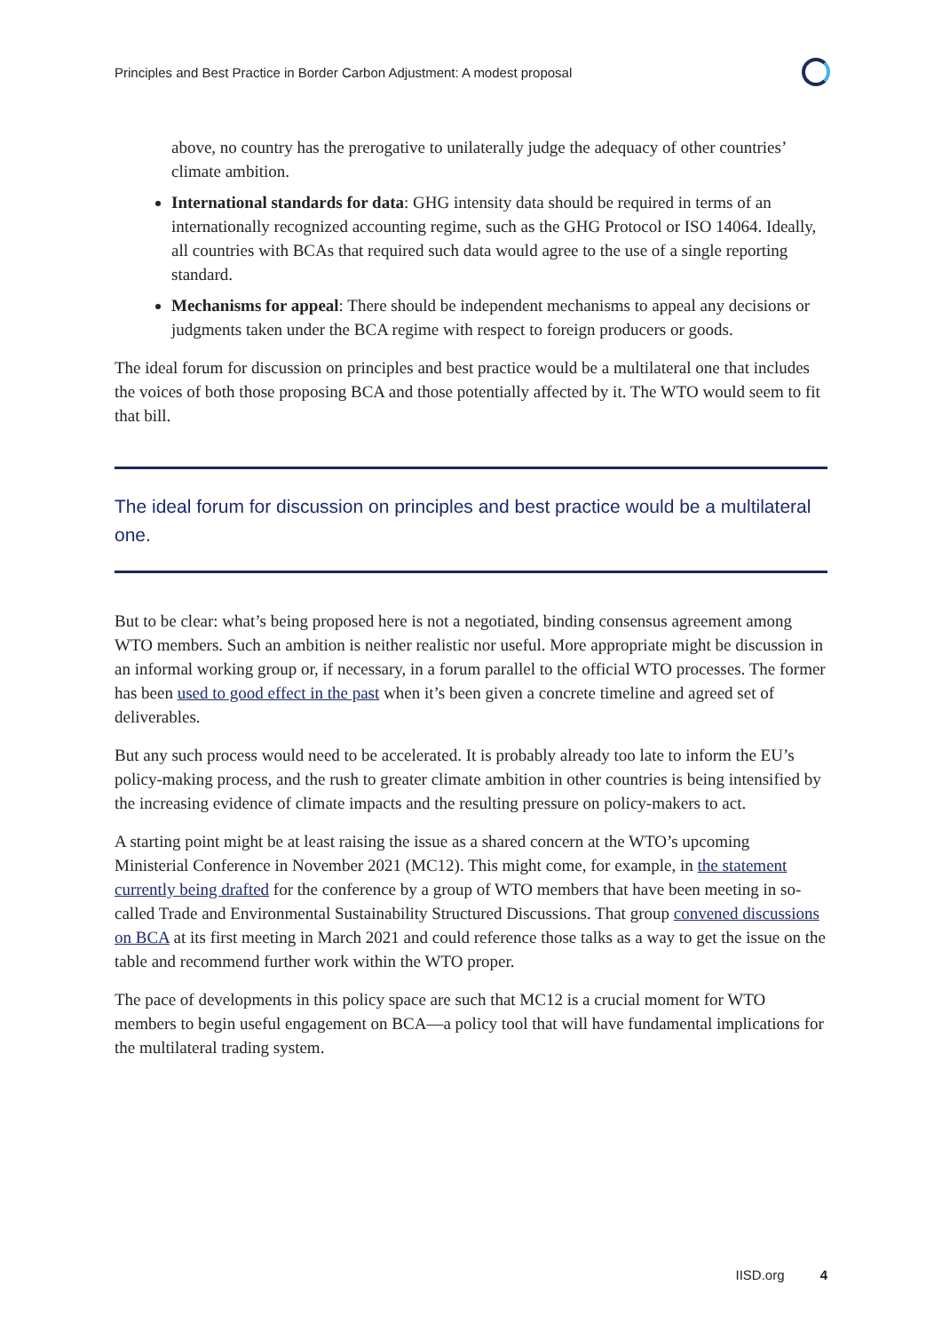Principles and Best Practice in Border Carbon Adjustment: A modest proposal
above, no country has the prerogative to unilaterally judge the adequacy of other countries’ climate ambition.
International standards for data: GHG intensity data should be required in terms of an internationally recognized accounting regime, such as the GHG Protocol or ISO 14064. Ideally, all countries with BCAs that required such data would agree to the use of a single reporting standard.
Mechanisms for appeal: There should be independent mechanisms to appeal any decisions or judgments taken under the BCA regime with respect to foreign producers or goods.
The ideal forum for discussion on principles and best practice would be a multilateral one that includes the voices of both those proposing BCA and those potentially affected by it. The WTO would seem to fit that bill.
The ideal forum for discussion on principles and best practice would be a multilateral one.
But to be clear: what’s being proposed here is not a negotiated, binding consensus agreement among WTO members. Such an ambition is neither realistic nor useful. More appropriate might be discussion in an informal working group or, if necessary, in a forum parallel to the official WTO processes. The former has been used to good effect in the past when it’s been given a concrete timeline and agreed set of deliverables.
But any such process would need to be accelerated. It is probably already too late to inform the EU’s policy-making process, and the rush to greater climate ambition in other countries is being intensified by the increasing evidence of climate impacts and the resulting pressure on policy-makers to act.
A starting point might be at least raising the issue as a shared concern at the WTO’s upcoming Ministerial Conference in November 2021 (MC12). This might come, for example, in the statement currently being drafted for the conference by a group of WTO members that have been meeting in so-called Trade and Environmental Sustainability Structured Discussions. That group convened discussions on BCA at its first meeting in March 2021 and could reference those talks as a way to get the issue on the table and recommend further work within the WTO proper.
The pace of developments in this policy space are such that MC12 is a crucial moment for WTO members to begin useful engagement on BCA—a policy tool that will have fundamental implications for the multilateral trading system.
IISD.org 4